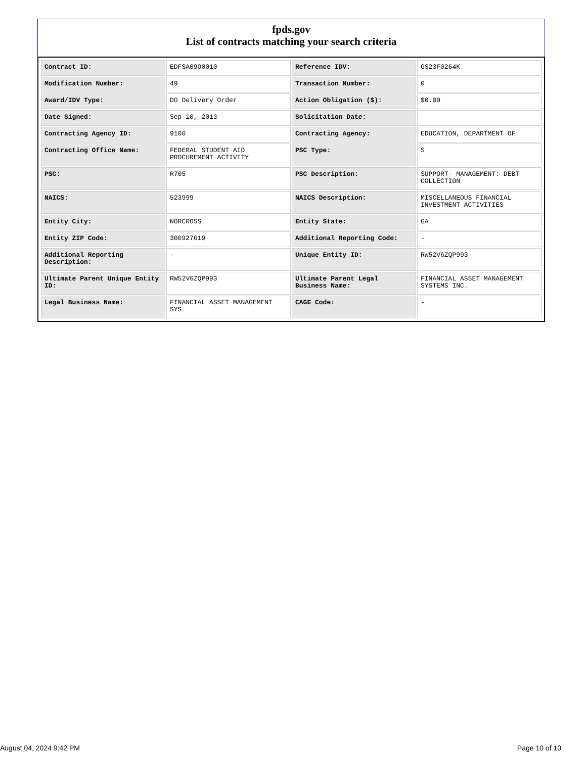fpds.gov
List of contracts matching your search criteria
| Contract ID: | EDFSA09O0010 | Reference IDV: | GS23F0264K |
| Modification Number: | 49 | Transaction Number: | 0 |
| Award/IDV Type: | DO Delivery Order | Action Obligation ($): | $0.00 |
| Date Signed: | Sep 10, 2013 | Solicitation Date: | - |
| Contracting Agency ID: | 9100 | Contracting Agency: | EDUCATION, DEPARTMENT OF |
| Contracting Office Name: | FEDERAL STUDENT AID PROCUREMENT ACTIVITY | PSC Type: | S |
| PSC: | R705 | PSC Description: | SUPPORT- MANAGEMENT: DEBT COLLECTION |
| NAICS: | 523999 | NAICS Description: | MISCELLANEOUS FINANCIAL INVESTMENT ACTIVITIES |
| Entity City: | NORCROSS | Entity State: | GA |
| Entity ZIP Code: | 300927619 | Additional Reporting Code: | - |
| Additional Reporting Description: | - | Unique Entity ID: | RW52V6ZQP993 |
| Ultimate Parent Unique Entity ID: | RW52V6ZQP993 | Ultimate Parent Legal Business Name: | FINANCIAL ASSET MANAGEMENT SYSTEMS INC. |
| Legal Business Name: | FINANCIAL ASSET MANAGEMENT SYS | CAGE Code: | - |
August 04, 2024 9:42 PM Page 10 of 10